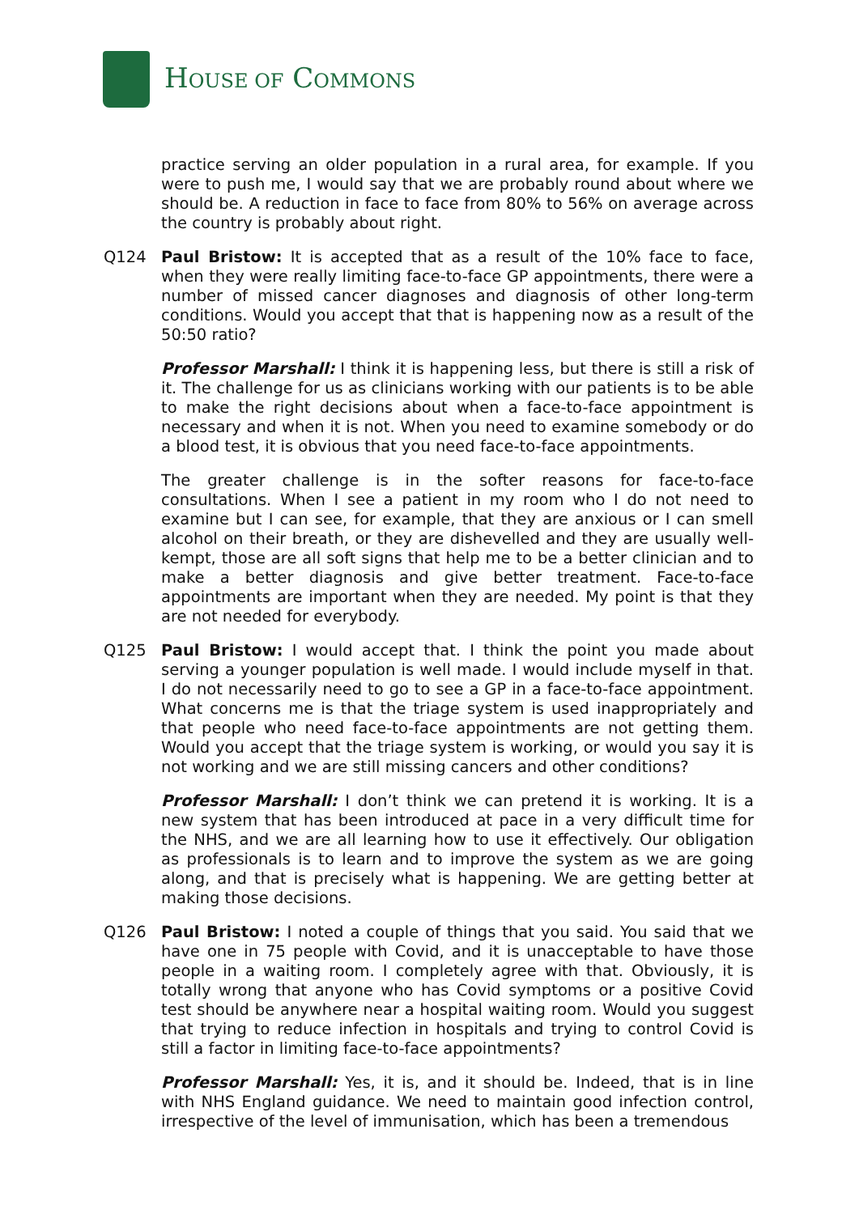HOUSE OF COMMONS
practice serving an older population in a rural area, for example. If you were to push me, I would say that we are probably round about where we should be. A reduction in face to face from 80% to 56% on average across the country is probably about right.
Q124 Paul Bristow: It is accepted that as a result of the 10% face to face, when they were really limiting face-to-face GP appointments, there were a number of missed cancer diagnoses and diagnosis of other long-term conditions. Would you accept that that is happening now as a result of the 50:50 ratio?
Professor Marshall: I think it is happening less, but there is still a risk of it. The challenge for us as clinicians working with our patients is to be able to make the right decisions about when a face-to-face appointment is necessary and when it is not. When you need to examine somebody or do a blood test, it is obvious that you need face-to-face appointments.
The greater challenge is in the softer reasons for face-to-face consultations. When I see a patient in my room who I do not need to examine but I can see, for example, that they are anxious or I can smell alcohol on their breath, or they are dishevelled and they are usually well-kempt, those are all soft signs that help me to be a better clinician and to make a better diagnosis and give better treatment. Face-to-face appointments are important when they are needed. My point is that they are not needed for everybody.
Q125 Paul Bristow: I would accept that. I think the point you made about serving a younger population is well made. I would include myself in that. I do not necessarily need to go to see a GP in a face-to-face appointment. What concerns me is that the triage system is used inappropriately and that people who need face-to-face appointments are not getting them. Would you accept that the triage system is working, or would you say it is not working and we are still missing cancers and other conditions?
Professor Marshall: I don’t think we can pretend it is working. It is a new system that has been introduced at pace in a very difficult time for the NHS, and we are all learning how to use it effectively. Our obligation as professionals is to learn and to improve the system as we are going along, and that is precisely what is happening. We are getting better at making those decisions.
Q126 Paul Bristow: I noted a couple of things that you said. You said that we have one in 75 people with Covid, and it is unacceptable to have those people in a waiting room. I completely agree with that. Obviously, it is totally wrong that anyone who has Covid symptoms or a positive Covid test should be anywhere near a hospital waiting room. Would you suggest that trying to reduce infection in hospitals and trying to control Covid is still a factor in limiting face-to-face appointments?
Professor Marshall: Yes, it is, and it should be. Indeed, that is in line with NHS England guidance. We need to maintain good infection control, irrespective of the level of immunisation, which has been a tremendous